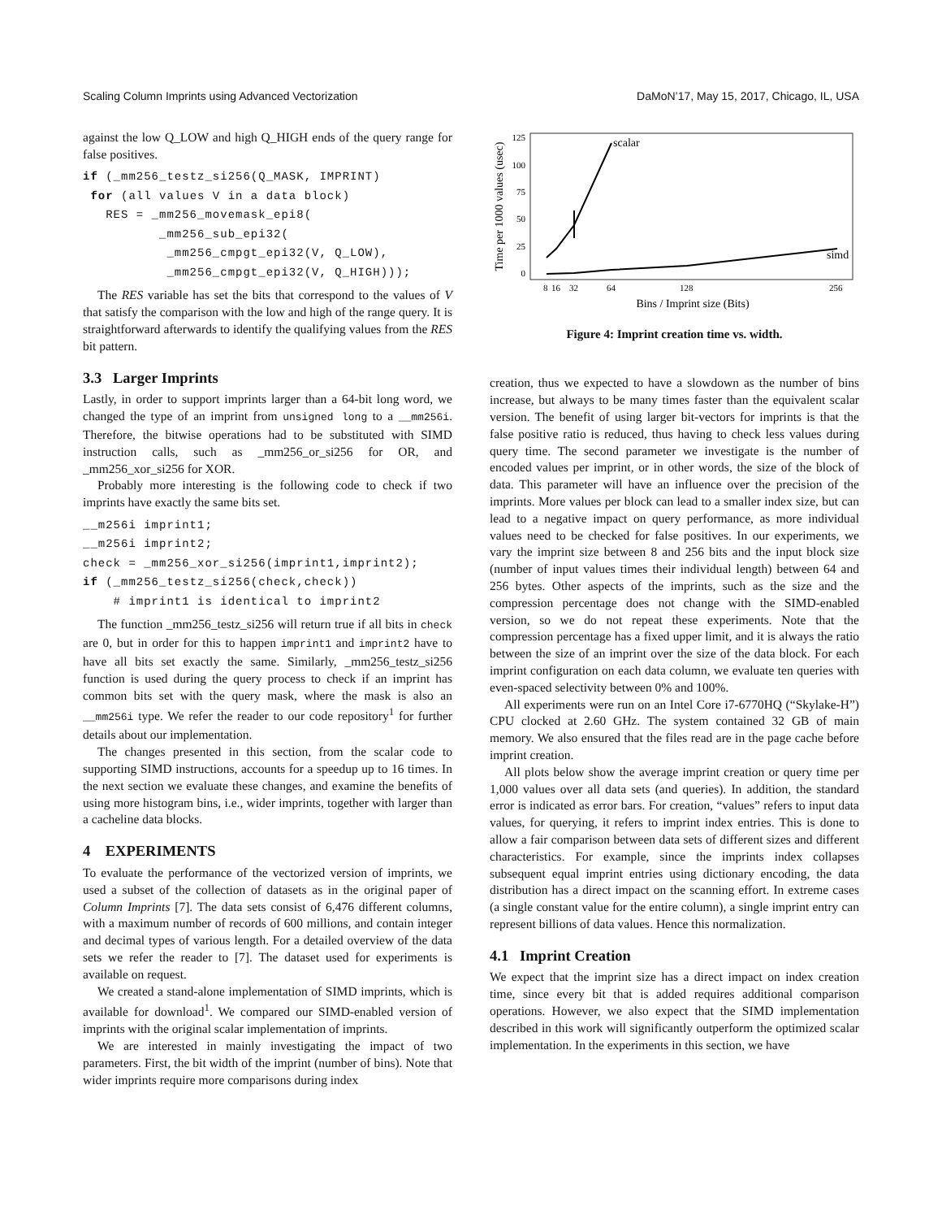Scaling Column Imprints using Advanced Vectorization DaMoN’17, May 15, 2017, Chicago, IL, USA
against the low Q_LOW and high Q_HIGH ends of the query range for false positives.
if (_mm256_testz_si256(Q_MASK, IMPRINT)
 for (all values V in a data block)
   RES = _mm256_movemask_epi8(
          _mm256_sub_epi32(
           _mm256_cmpgt_epi32(V, Q_LOW),
           _mm256_cmpgt_epi32(V, Q_HIGH)));
The RES variable has set the bits that correspond to the values of V that satisfy the comparison with the low and high of the range query. It is straightforward afterwards to identify the qualifying values from the RES bit pattern.
3.3 Larger Imprints
Lastly, in order to support imprints larger than a 64-bit long word, we changed the type of an imprint from unsigned long to a __mm256i. Therefore, the bitwise operations had to be substituted with SIMD instruction calls, such as _mm256_or_si256 for OR, and _mm256_xor_si256 for XOR.
Probably more interesting is the following code to check if two imprints have exactly the same bits set.
__m256i imprint1;
__m256i imprint2;
check = _mm256_xor_si256(imprint1,imprint2);
if (_mm256_testz_si256(check,check))
    # imprint1 is identical to imprint2
The function _mm256_testz_si256 will return true if all bits in check are 0, but in order for this to happen imprint1 and imprint2 have to have all bits set exactly the same. Similarly, _mm256_testz_si256 function is used during the query process to check if an imprint has common bits set with the query mask, where the mask is also an __mm256i type. We refer the reader to our code repository<sup>1</sup> for further details about our implementation.
The changes presented in this section, from the scalar code to supporting SIMD instructions, accounts for a speedup up to 16 times. In the next section we evaluate these changes, and examine the benefits of using more histogram bins, i.e., wider imprints, together with larger than a cacheline data blocks.
4 EXPERIMENTS
To evaluate the performance of the vectorized version of imprints, we used a subset of the collection of datasets as in the original paper of Column Imprints [7]. The data sets consist of 6,476 different columns, with a maximum number of records of 600 millions, and contain integer and decimal types of various length. For a detailed overview of the data sets we refer the reader to [7]. The dataset used for experiments is available on request.
We created a stand-alone implementation of SIMD imprints, which is available for download<sup>1</sup>. We compared our SIMD-enabled version of imprints with the original scalar implementation of imprints.
We are interested in mainly investigating the impact of two parameters. First, the bit width of the imprint (number of bins). Note that wider imprints require more comparisons during index
Time per 1000 values (usec)
125
100
75
50
25
0
scalar
simd
8
16
32
64
128
256
Bins / Imprint size (Bits)
Figure 4: Imprint creation time vs. width.
creation, thus we expected to have a slowdown as the number of bins increase, but always to be many times faster than the equivalent scalar version. The benefit of using larger bit-vectors for imprints is that the false positive ratio is reduced, thus having to check less values during query time. The second parameter we investigate is the number of encoded values per imprint, or in other words, the size of the block of data. This parameter will have an influence over the precision of the imprints. More values per block can lead to a smaller index size, but can lead to a negative impact on query performance, as more individual values need to be checked for false positives. In our experiments, we vary the imprint size between 8 and 256 bits and the input block size (number of input values times their individual length) between 64 and 256 bytes. Other aspects of the imprints, such as the size and the compression percentage does not change with the SIMD-enabled version, so we do not repeat these experiments. Note that the compression percentage has a fixed upper limit, and it is always the ratio between the size of an imprint over the size of the data block. For each imprint configuration on each data column, we evaluate ten queries with even-spaced selectivity between 0% and 100%.
All experiments were run on an Intel Core i7-6770HQ (“Skylake-H”) CPU clocked at 2.60 GHz. The system contained 32 GB of main memory. We also ensured that the files read are in the page cache before imprint creation.
All plots below show the average imprint creation or query time per 1,000 values over all data sets (and queries). In addition, the standard error is indicated as error bars. For creation, “values” refers to input data values, for querying, it refers to imprint index entries. This is done to allow a fair comparison between data sets of different sizes and different characteristics. For example, since the imprints index collapses subsequent equal imprint entries using dictionary encoding, the data distribution has a direct impact on the scanning effort. In extreme cases (a single constant value for the entire column), a single imprint entry can represent billions of data values. Hence this normalization.
4.1 Imprint Creation
We expect that the imprint size has a direct impact on index creation time, since every bit that is added requires additional comparison operations. However, we also expect that the SIMD implementation described in this work will significantly outperform the optimized scalar implementation. In the experiments in this section, we have